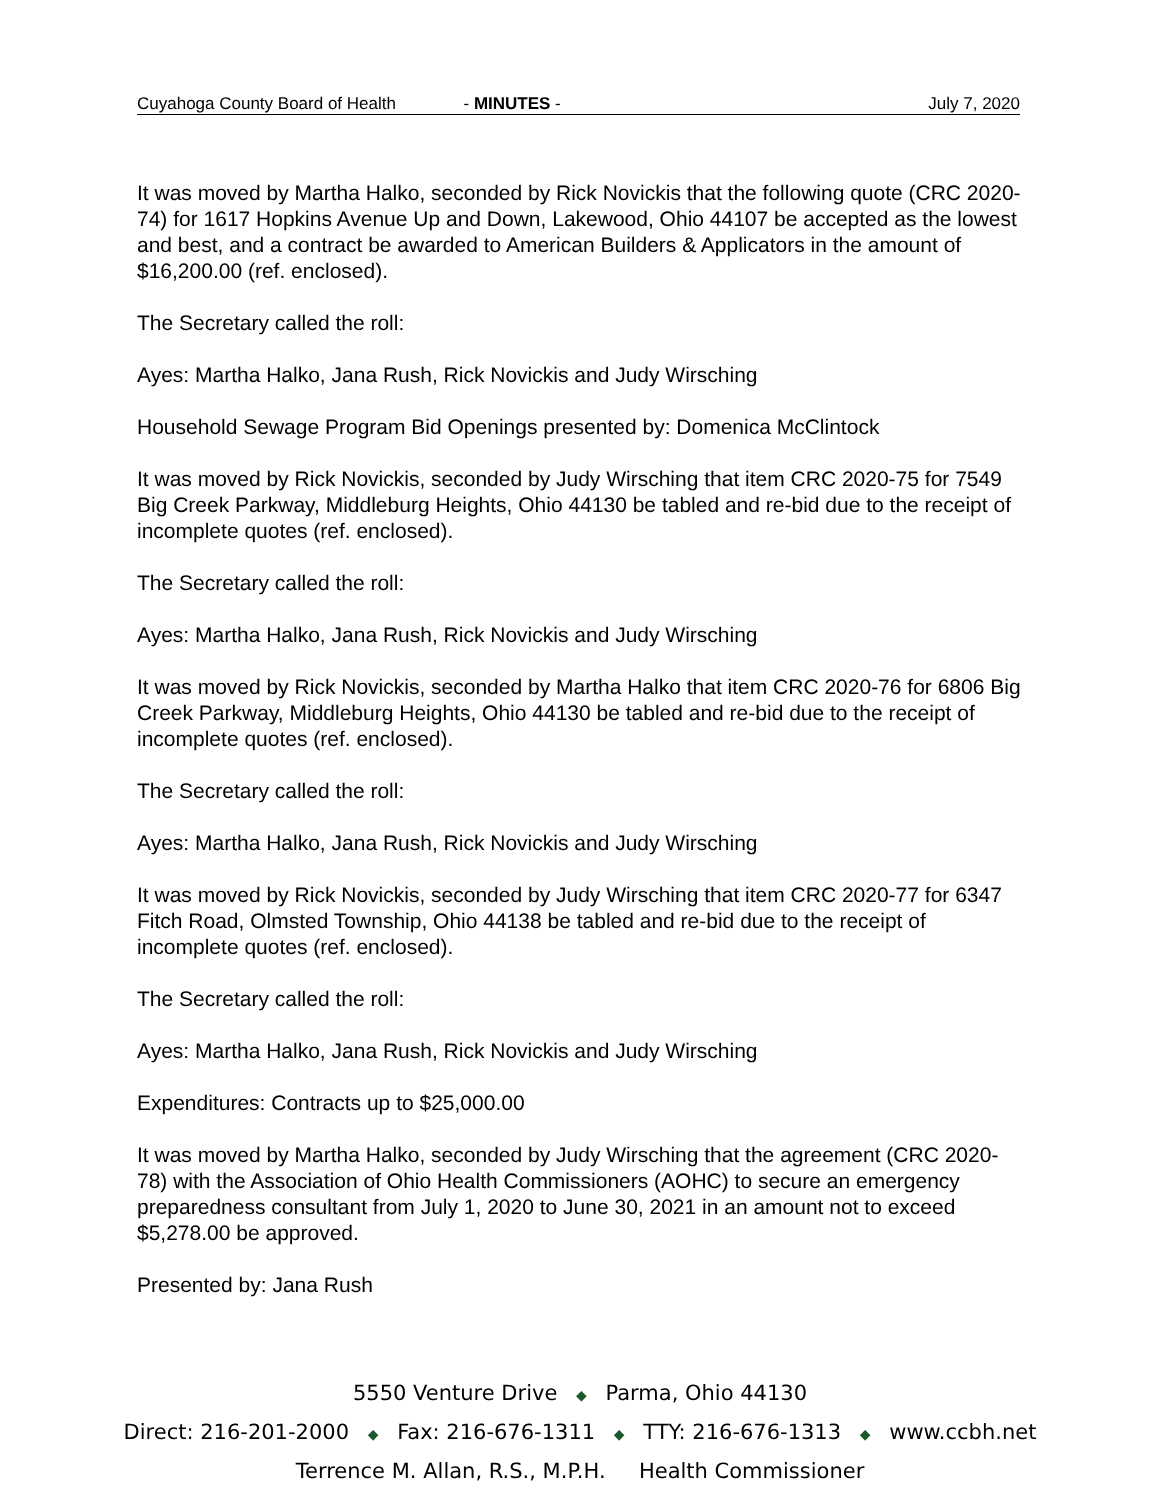Cuyahoga County Board of Health - MINUTES - July 7, 2020
It was moved by Martha Halko, seconded by Rick Novickis that the following quote (CRC 2020-74) for 1617 Hopkins Avenue Up and Down, Lakewood, Ohio 44107 be accepted as the lowest and best, and a contract be awarded to American Builders & Applicators in the amount of $16,200.00 (ref. enclosed).
The Secretary called the roll:
Ayes: Martha Halko, Jana Rush, Rick Novickis and Judy Wirsching
Household Sewage Program Bid Openings presented by: Domenica McClintock
It was moved by Rick Novickis, seconded by Judy Wirsching that item CRC 2020-75 for 7549 Big Creek Parkway, Middleburg Heights, Ohio 44130 be tabled and re-bid due to the receipt of incomplete quotes (ref. enclosed).
The Secretary called the roll:
Ayes: Martha Halko, Jana Rush, Rick Novickis and Judy Wirsching
It was moved by Rick Novickis, seconded by Martha Halko that item CRC 2020-76 for 6806 Big Creek Parkway, Middleburg Heights, Ohio 44130 be tabled and re-bid due to the receipt of incomplete quotes (ref. enclosed).
The Secretary called the roll:
Ayes: Martha Halko, Jana Rush, Rick Novickis and Judy Wirsching
It was moved by Rick Novickis, seconded by Judy Wirsching that item CRC 2020-77 for 6347 Fitch Road, Olmsted Township, Ohio 44138 be tabled and re-bid due to the receipt of incomplete quotes (ref. enclosed).
The Secretary called the roll:
Ayes: Martha Halko, Jana Rush, Rick Novickis and Judy Wirsching
Expenditures: Contracts up to $25,000.00
It was moved by Martha Halko, seconded by Judy Wirsching that the agreement (CRC 2020-78) with the Association of Ohio Health Commissioners (AOHC) to secure an emergency preparedness consultant from July 1, 2020 to June 30, 2021 in an amount not to exceed $5,278.00 be approved.
Presented by: Jana Rush
5550 Venture Drive ◆ Parma, Ohio 44130
Direct: 216-201-2000 ◆ Fax: 216-676-1311 ◆ TTY: 216-676-1313 ◆ www.ccbh.net
Terrence M. Allan, R.S., M.P.H. Health Commissioner